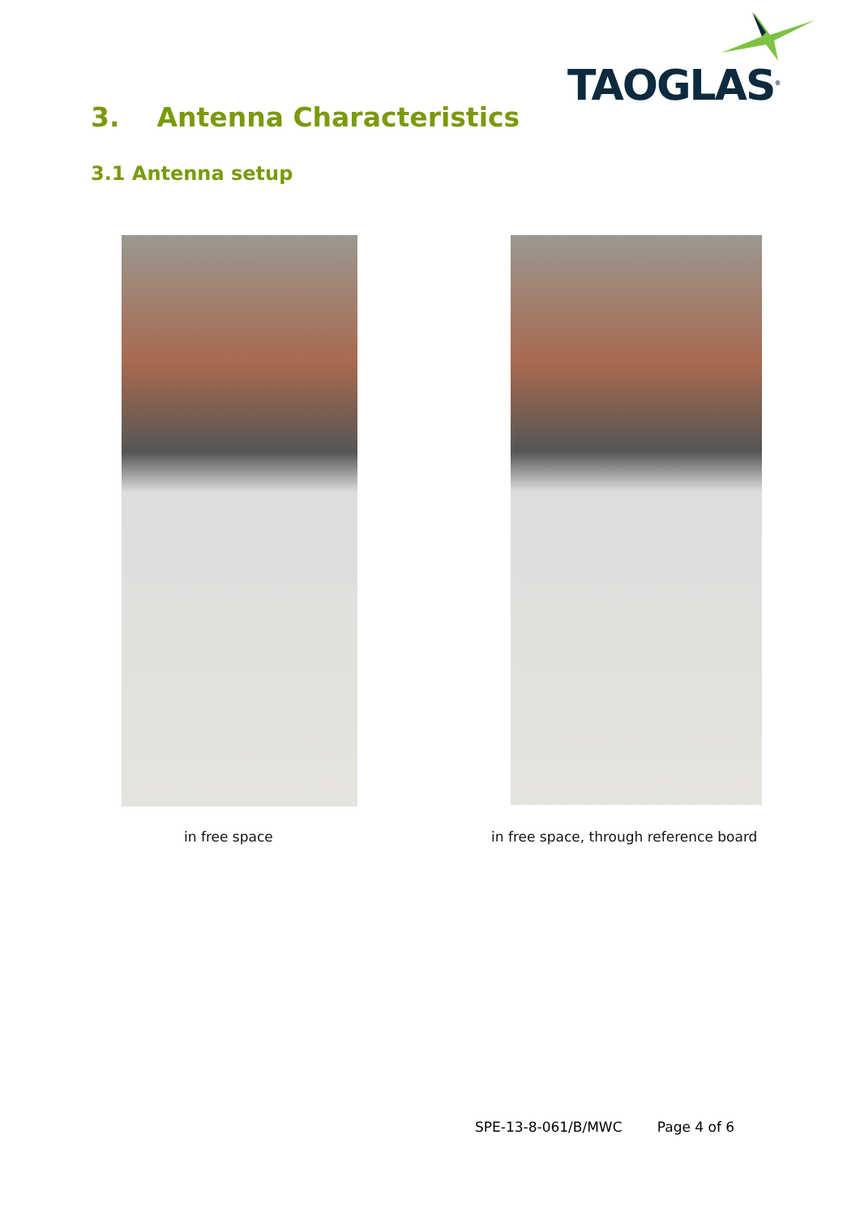TAOGLAS<sup>®</sup>
3. Antenna Characteristics
3.1 Antenna setup
in free space
in free space, through reference board
SPE-13-8-061/B/MWC Page 4 of 6